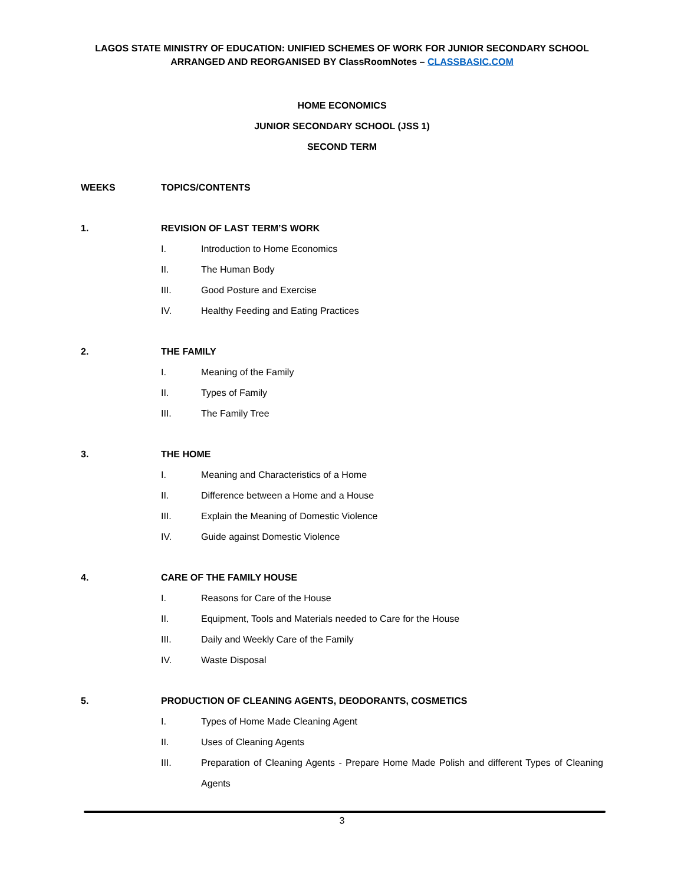LAGOS STATE MINISTRY OF EDUCATION: UNIFIED SCHEMES OF WORK FOR JUNIOR SECONDARY SCHOOL
ARRANGED AND REORGANISED BY ClassRoomNotes – CLASSBASIC.COM
HOME ECONOMICS
JUNIOR SECONDARY SCHOOL (JSS 1)
SECOND TERM
WEEKS TOPICS/CONTENTS
1. REVISION OF LAST TERM’S WORK
I. Introduction to Home Economics
II. The Human Body
III. Good Posture and Exercise
IV. Healthy Feeding and Eating Practices
2. THE FAMILY
I. Meaning of the Family
II. Types of Family
III. The Family Tree
3. THE HOME
I. Meaning and Characteristics of a Home
II. Difference between a Home and a House
III. Explain the Meaning of Domestic Violence
IV. Guide against Domestic Violence
4. CARE OF THE FAMILY HOUSE
I. Reasons for Care of the House
II. Equipment, Tools and Materials needed to Care for the House
III. Daily and Weekly Care of the Family
IV. Waste Disposal
5. PRODUCTION OF CLEANING AGENTS, DEODORANTS, COSMETICS
I. Types of Home Made Cleaning Agent
II. Uses of Cleaning Agents
III. Preparation of Cleaning Agents - Prepare Home Made Polish and different Types of Cleaning Agents
3